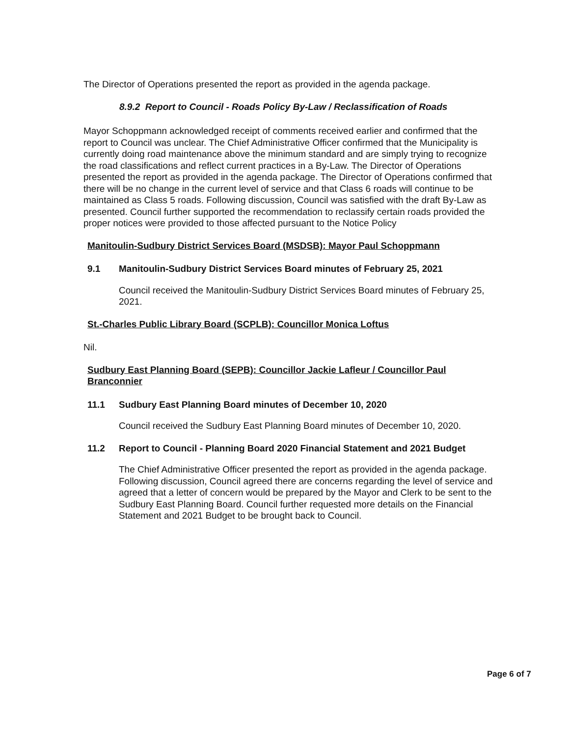The Director of Operations presented the report as provided in the agenda package.
8.9.2 Report to Council - Roads Policy By-Law / Reclassification of Roads
Mayor Schoppmann acknowledged receipt of comments received earlier and confirmed that the report to Council was unclear. The Chief Administrative Officer confirmed that the Municipality is currently doing road maintenance above the minimum standard and are simply trying to recognize the road classifications and reflect current practices in a By-Law. The Director of Operations presented the report as provided in the agenda package. The Director of Operations confirmed that there will be no change in the current level of service and that Class 6 roads will continue to be maintained as Class 5 roads. Following discussion, Council was satisfied with the draft By-Law as presented. Council further supported the recommendation to reclassify certain roads provided the proper notices were provided to those affected pursuant to the Notice Policy
Manitoulin-Sudbury District Services Board (MSDSB): Mayor Paul Schoppmann
9.1 Manitoulin-Sudbury District Services Board minutes of February 25, 2021
Council received the Manitoulin-Sudbury District Services Board minutes of February 25, 2021.
St.-Charles Public Library Board (SCPLB): Councillor Monica Loftus
Nil.
Sudbury East Planning Board (SEPB): Councillor Jackie Lafleur / Councillor Paul Branconnier
11.1 Sudbury East Planning Board minutes of December 10, 2020
Council received the Sudbury East Planning Board minutes of December 10, 2020.
11.2 Report to Council - Planning Board 2020 Financial Statement and 2021 Budget
The Chief Administrative Officer presented the report as provided in the agenda package. Following discussion, Council agreed there are concerns regarding the level of service and agreed that a letter of concern would be prepared by the Mayor and Clerk to be sent to the Sudbury East Planning Board. Council further requested more details on the Financial Statement and 2021 Budget to be brought back to Council.
Page 6 of 7